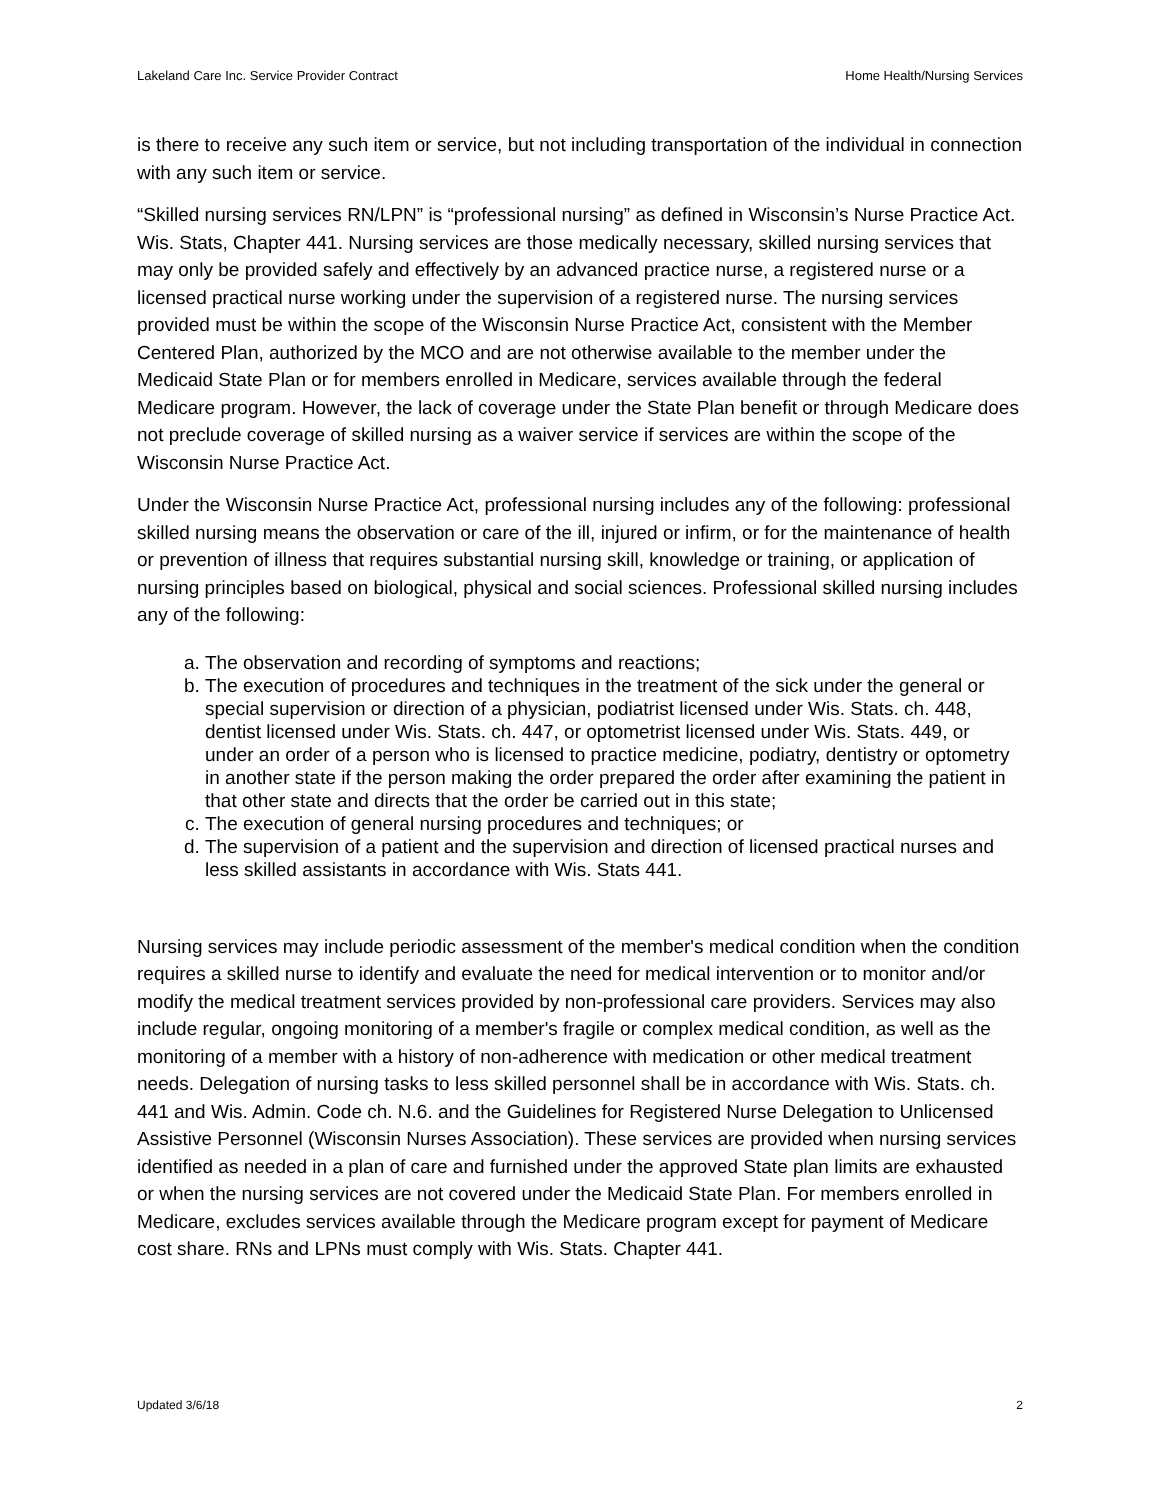Lakeland Care Inc. Service Provider Contract Home Health/Nursing Services
is there to receive any such item or service, but not including transportation of the individual in connection with any such item or service.
“Skilled nursing services RN/LPN” is “professional nursing” as defined in Wisconsin’s Nurse Practice Act. Wis. Stats, Chapter 441. Nursing services are those medically necessary, skilled nursing services that may only be provided safely and effectively by an advanced practice nurse, a registered nurse or a licensed practical nurse working under the supervision of a registered nurse. The nursing services provided must be within the scope of the Wisconsin Nurse Practice Act, consistent with the Member Centered Plan, authorized by the MCO and are not otherwise available to the member under the Medicaid State Plan or for members enrolled in Medicare, services available through the federal Medicare program. However, the lack of coverage under the State Plan benefit or through Medicare does not preclude coverage of skilled nursing as a waiver service if services are within the scope of the Wisconsin Nurse Practice Act.
Under the Wisconsin Nurse Practice Act, professional nursing includes any of the following: professional skilled nursing means the observation or care of the ill, injured or infirm, or for the maintenance of health or prevention of illness that requires substantial nursing skill, knowledge or training, or application of nursing principles based on biological, physical and social sciences. Professional skilled nursing includes any of the following:
a. The observation and recording of symptoms and reactions;
b. The execution of procedures and techniques in the treatment of the sick under the general or special supervision or direction of a physician, podiatrist licensed under Wis. Stats. ch. 448, dentist licensed under Wis. Stats. ch. 447, or optometrist licensed under Wis. Stats. 449, or under an order of a person who is licensed to practice medicine, podiatry, dentistry or optometry in another state if the person making the order prepared the order after examining the patient in that other state and directs that the order be carried out in this state;
c. The execution of general nursing procedures and techniques; or
d. The supervision of a patient and the supervision and direction of licensed practical nurses and less skilled assistants in accordance with Wis. Stats 441.
Nursing services may include periodic assessment of the member's medical condition when the condition requires a skilled nurse to identify and evaluate the need for medical intervention or to monitor and/or modify the medical treatment services provided by non-professional care providers. Services may also include regular, ongoing monitoring of a member's fragile or complex medical condition, as well as the monitoring of a member with a history of non-adherence with medication or other medical treatment needs. Delegation of nursing tasks to less skilled personnel shall be in accordance with Wis. Stats. ch. 441 and Wis. Admin. Code ch. N.6. and the Guidelines for Registered Nurse Delegation to Unlicensed Assistive Personnel (Wisconsin Nurses Association). These services are provided when nursing services identified as needed in a plan of care and furnished under the approved State plan limits are exhausted or when the nursing services are not covered under the Medicaid State Plan. For members enrolled in Medicare, excludes services available through the Medicare program except for payment of Medicare cost share. RNs and LPNs must comply with Wis. Stats. Chapter 441.
Updated 3/6/18 2